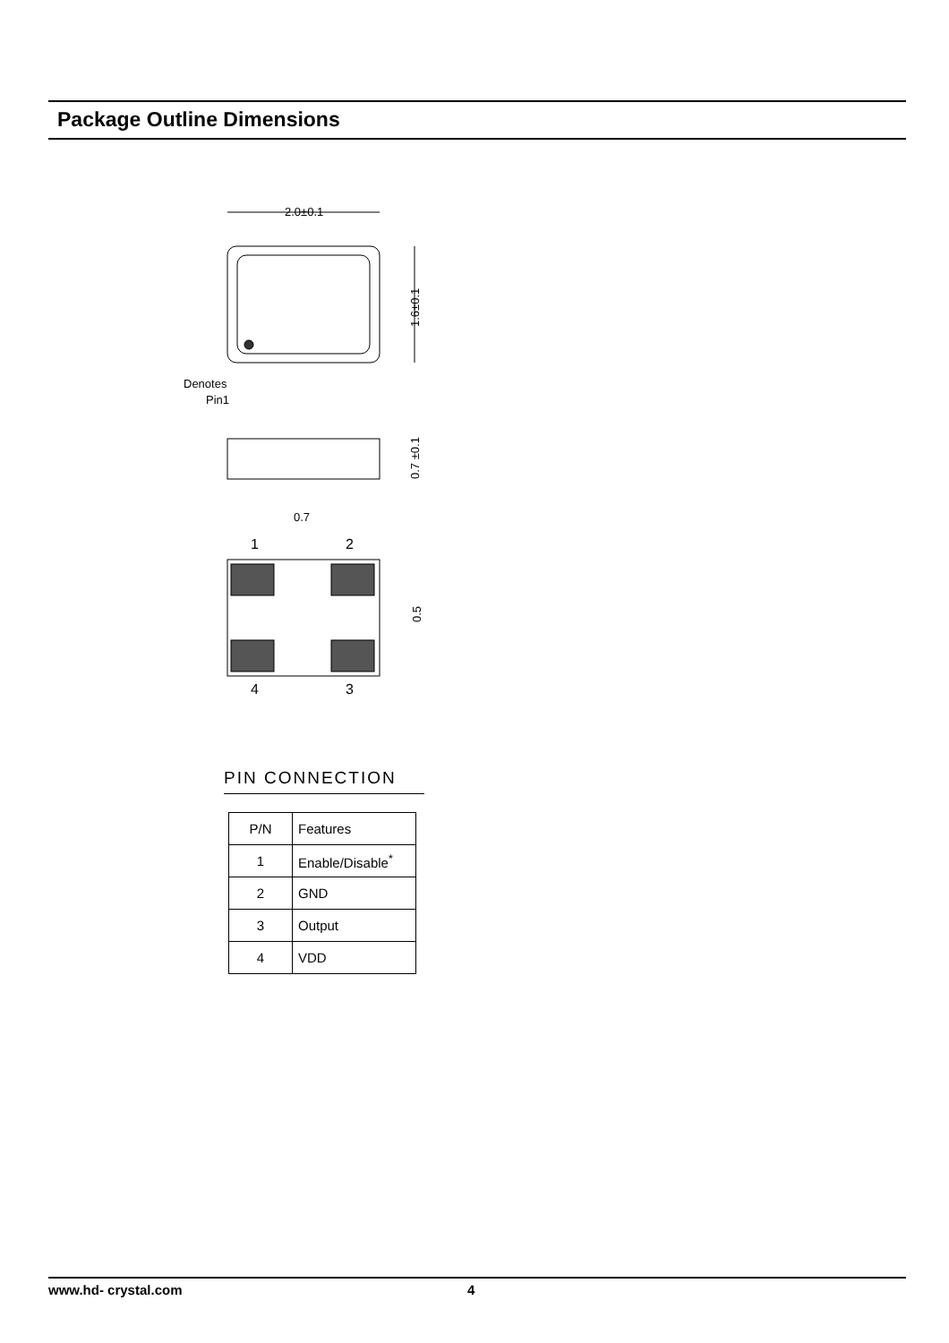Package Outline Dimensions
2.0±0.1
1.6±0.1
Denotes
Pin1
0.7 ±0.1
0.7
1
2
4
3
0.5
PIN CONNECTION
| P/N | Features |
| --- | --- |
| 1 | Enable/Disable<sup>*</sup> |
| 2 | GND |
| 3 | Output |
| 4 | VDD |
www.hd- crystal.com 4